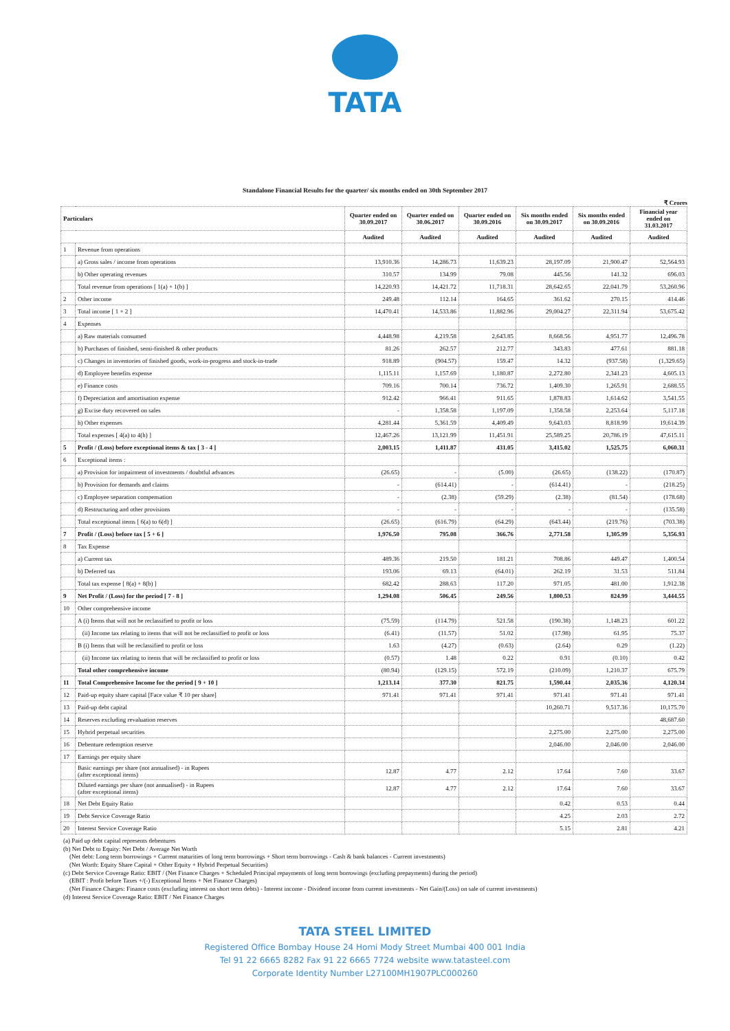TATA
Standalone Financial Results for the quarter/ six months ended on 30th September 2017
₹ Crores
| Particulars | | Quarter ended on 30.09.2017 | Quarter ended on 30.06.2017 | Quarter ended on 30.09.2016 | Six months ended on 30.09.2017 | Six months ended on 30.09.2016 | Financial year ended on 31.03.2017 |
| --- | --- | --- | --- | --- | --- | --- | --- |
| | | Audited | Audited | Audited | Audited | Audited | Audited |
| 1 | Revenue from operations | | | | | | |
| | a) Gross sales / income from operations | 13,910.36 | 14,286.73 | 11,639.23 | 28,197.09 | 21,900.47 | 52,564.93 |
| | b) Other operating revenues | 310.57 | 134.99 | 79.08 | 445.56 | 141.32 | 696.03 |
| | Total revenue from operations [ 1(a) + 1(b) ] | 14,220.93 | 14,421.72 | 11,718.31 | 28,642.65 | 22,041.79 | 53,260.96 |
| 2 | Other income | 249.48 | 112.14 | 164.65 | 361.62 | 270.15 | 414.46 |
| 3 | Total income [ 1 + 2 ] | 14,470.41 | 14,533.86 | 11,882.96 | 29,004.27 | 22,311.94 | 53,675.42 |
| 4 | Expenses | | | | | | |
| | a) Raw materials consumed | 4,448.98 | 4,219.58 | 2,643.85 | 8,668.56 | 4,951.77 | 12,496.78 |
| | b) Purchases of finished, semi-finished & other products | 81.26 | 262.57 | 212.77 | 343.83 | 477.61 | 881.18 |
| | c) Changes in inventories of finished goods, work-in-progress and stock-in-trade | 918.89 | (904.57) | 159.47 | 14.32 | (937.58) | (1,329.65) |
| | d) Employee benefits expense | 1,115.11 | 1,157.69 | 1,180.87 | 2,272.80 | 2,341.23 | 4,605.13 |
| | e) Finance costs | 709.16 | 700.14 | 736.72 | 1,409.30 | 1,265.91 | 2,688.55 |
| | f) Depreciation and amortisation expense | 912.42 | 966.41 | 911.65 | 1,878.83 | 1,614.62 | 3,541.55 |
| | g) Excise duty recovered on sales | - | 1,358.58 | 1,197.09 | 1,358.58 | 2,253.64 | 5,117.18 |
| | h) Other expenses | 4,281.44 | 5,361.59 | 4,409.49 | 9,643.03 | 8,818.99 | 19,614.39 |
| | Total expenses [ 4(a) to 4(h) ] | 12,467.26 | 13,121.99 | 11,451.91 | 25,589.25 | 20,786.19 | 47,615.11 |
| 5 | Profit / (Loss) before exceptional items & tax [ 3 - 4 ] | 2,003.15 | 1,411.87 | 431.05 | 3,415.02 | 1,525.75 | 6,060.31 |
| 6 | Exceptional items : | | | | | | |
| | a) Provision for impairment of investments / doubtful advances | (26.65) | - | (5.00) | (26.65) | (138.22) | (170.87) |
| | b) Provision for demands and claims | - | (614.41) | - | (614.41) | - | (218.25) |
| | c) Employee separation compensation | - | (2.38) | (59.29) | (2.38) | (81.54) | (178.68) |
| | d) Restructuring and other provisions | - | - | - | - | - | (135.58) |
| | Total exceptional items [ 6(a) to 6(d) ] | (26.65) | (616.79) | (64.29) | (643.44) | (219.76) | (703.38) |
| 7 | Profit / (Loss) before tax [ 5 + 6 ] | 1,976.50 | 795.08 | 366.76 | 2,771.58 | 1,305.99 | 5,356.93 |
| 8 | Tax Expense | | | | | | |
| | a) Current tax | 489.36 | 219.50 | 181.21 | 708.86 | 449.47 | 1,400.54 |
| | b) Deferred tax | 193.06 | 69.13 | (64.01) | 262.19 | 31.53 | 511.84 |
| | Total tax expense [ 8(a) + 8(b) ] | 682.42 | 288.63 | 117.20 | 971.05 | 481.00 | 1,912.38 |
| 9 | Net Profit / (Loss) for the period [ 7 - 8 ] | 1,294.08 | 506.45 | 249.56 | 1,800.53 | 824.99 | 3,444.55 |
| 10 | Other comprehensive income | | | | | | |
| | A (i) Items that will not be reclassified to profit or loss | (75.59) | (114.79) | 521.58 | (190.38) | 1,148.23 | 601.22 |
| | (ii) Income tax relating to items that will not be reclassified to profit or loss | (6.41) | (11.57) | 51.02 | (17.98) | 61.95 | 75.37 |
| | B (i) Items that will be reclassified to profit or loss | 1.63 | (4.27) | (0.63) | (2.64) | 0.29 | (1.22) |
| | (ii) Income tax relating to items that will be reclassified to profit or loss | (0.57) | 1.48 | 0.22 | 0.91 | (0.10) | 0.42 |
| | Total other comprehensive income | (80.94) | (129.15) | 572.19 | (210.09) | 1,210.37 | 675.79 |
| 11 | Total Comprehensive Income for the period [ 9 + 10 ] | 1,213.14 | 377.30 | 821.75 | 1,590.44 | 2,035.36 | 4,120.34 |
| 12 | Paid-up equity share capital [Face value ₹ 10 per share] | 971.41 | 971.41 | 971.41 | 971.41 | 971.41 | 971.41 |
| 13 | Paid-up debt capital | | | | 10,260.71 | 9,517.36 | 10,175.70 |
| 14 | Reserves excluding revaluation reserves | | | | | | 48,687.60 |
| 15 | Hybrid perpetual securities | | | | 2,275.00 | 2,275.00 | 2,275.00 |
| 16 | Debenture redemption reserve | | | | 2,046.00 | 2,046.00 | 2,046.00 |
| 17 | Earnings per equity share | | | | | | |
| | Basic earnings per share (not annualised) - in Rupees (after exceptional items) | 12.87 | 4.77 | 2.12 | 17.64 | 7.60 | 33.67 |
| | Diluted earnings per share (not annualised) - in Rupees (after exceptional items) | 12.87 | 4.77 | 2.12 | 17.64 | 7.60 | 33.67 |
| 18 | Net Debt Equity Ratio | | | | 0.42 | 0.53 | 0.44 |
| 19 | Debt Service Coverage Ratio | | | | 4.25 | 2.03 | 2.72 |
| 20 | Interest Service Coverage Ratio | | | | 5.15 | 2.81 | 4.21 |
(a) Paid up debt capital represents debentures
(b) Net Debt to Equity: Net Debt / Average Net Worth
(Net debt: Long term borrowings + Current maturities of long term borrowings + Short term borrowings - Cash & bank balances - Current investments)
(Net Worth: Equity Share Capital + Other Equity + Hybrid Perpetual Securities)
(c) Debt Service Coverage Ratio: EBIT / (Net Finance Charges + Scheduled Principal repayments of long term borrowings (excluding prepayments) during the period)
(EBIT : Profit before Taxes +/(-) Exceptional Items + Net Finance Charges)
(Net Finance Charges: Finance costs (excluding interest on short term debts) - Interest income - Dividend income from current investments - Net Gain/(Loss) on sale of current investments)
(d) Interest Service Coverage Ratio: EBIT / Net Finance Charges
TATA STEEL LIMITED
Registered Office Bombay House 24 Homi Mody Street Mumbai 400 001 India
Tel 91 22 6665 8282 Fax 91 22 6665 7724 website www.tatasteel.com
Corporate Identity Number L27100MH1907PLC000260